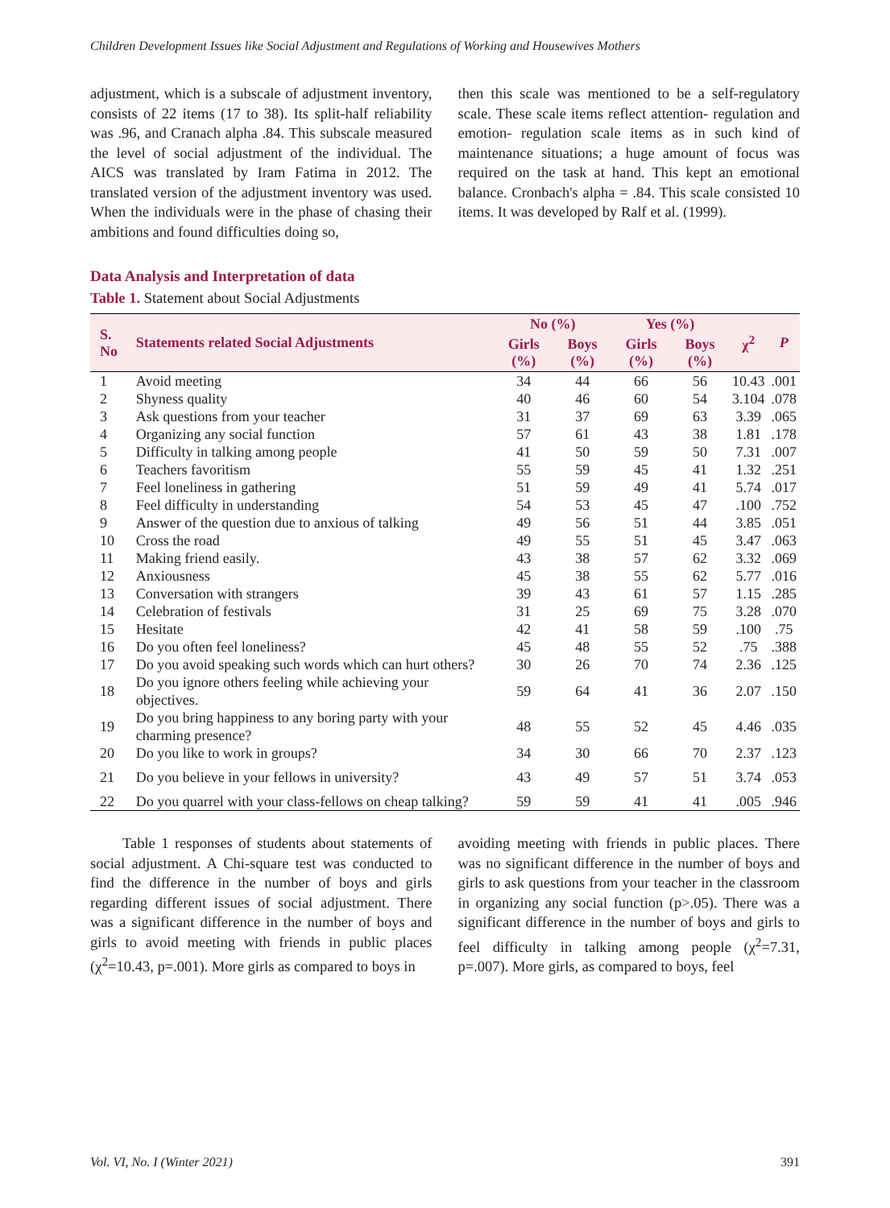Children Development Issues like Social Adjustment and Regulations of Working and Housewives Mothers
adjustment, which is a subscale of adjustment inventory, consists of 22 items (17 to 38). Its split-half reliability was .96, and Cranach alpha .84. This subscale measured the level of social adjustment of the individual. The AICS was translated by Iram Fatima in 2012. The translated version of the adjustment inventory was used. When the individuals were in the phase of chasing their ambitions and found difficulties doing so,
then this scale was mentioned to be a self-regulatory scale. These scale items reflect attention- regulation and emotion- regulation scale items as in such kind of maintenance situations; a huge amount of focus was required on the task at hand. This kept an emotional balance. Cronbach's alpha = .84. This scale consisted 10 items. It was developed by Ralf et al. (1999).
Data Analysis and Interpretation of data
Table 1. Statement about Social Adjustments
| S. No | Statements related Social Adjustments | No (%) | | Yes (%) | | χ<sup>2</sup> | P |
| --- | --- | --- | --- | --- | --- | --- | --- |
| | | Girls (%) | Boys (%) | Girls (%) | Boys (%) | | |
| 1 | Avoid meeting | 34 | 44 | 66 | 56 | 10.43 | .001 |
| 2 | Shyness quality | 40 | 46 | 60 | 54 | 3.104 | .078 |
| 3 | Ask questions from your teacher | 31 | 37 | 69 | 63 | 3.39 | .065 |
| 4 | Organizing any social function | 57 | 61 | 43 | 38 | 1.81 | .178 |
| 5 | Difficulty in talking among people | 41 | 50 | 59 | 50 | 7.31 | .007 |
| 6 | Teachers favoritism | 55 | 59 | 45 | 41 | 1.32 | .251 |
| 7 | Feel loneliness in gathering | 51 | 59 | 49 | 41 | 5.74 | .017 |
| 8 | Feel difficulty in understanding | 54 | 53 | 45 | 47 | .100 | .752 |
| 9 | Answer of the question due to anxious of talking | 49 | 56 | 51 | 44 | 3.85 | .051 |
| 10 | Cross the road | 49 | 55 | 51 | 45 | 3.47 | .063 |
| 11 | Making friend easily. | 43 | 38 | 57 | 62 | 3.32 | .069 |
| 12 | Anxiousness | 45 | 38 | 55 | 62 | 5.77 | .016 |
| 13 | Conversation with strangers | 39 | 43 | 61 | 57 | 1.15 | .285 |
| 14 | Celebration of festivals | 31 | 25 | 69 | 75 | 3.28 | .070 |
| 15 | Hesitate | 42 | 41 | 58 | 59 | .100 | .75 |
| 16 | Do you often feel loneliness? | 45 | 48 | 55 | 52 | .75 | .388 |
| 17 | Do you avoid speaking such words which can hurt others? | 30 | 26 | 70 | 74 | 2.36 | .125 |
| 18 | Do you ignore others feeling while achieving your objectives. | 59 | 64 | 41 | 36 | 2.07 | .150 |
| 19 | Do you bring happiness to any boring party with your charming presence? | 48 | 55 | 52 | 45 | 4.46 | .035 |
| 20 | Do you like to work in groups? | 34 | 30 | 66 | 70 | 2.37 | .123 |
| 21 | Do you believe in your fellows in university? | 43 | 49 | 57 | 51 | 3.74 | .053 |
| 22 | Do you quarrel with your class-fellows on cheap talking? | 59 | 59 | 41 | 41 | .005 | .946 |
Table 1 responses of students about statements of social adjustment. A Chi-square test was conducted to find the difference in the number of boys and girls regarding different issues of social adjustment. There was a significant difference in the number of boys and girls to avoid meeting with friends in public places (χ<sup>2</sup>=10.43, p=.001). More girls as compared to boys in
avoiding meeting with friends in public places. There was no significant difference in the number of boys and girls to ask questions from your teacher in the classroom in organizing any social function (p>.05). There was a significant difference in the number of boys and girls to feel difficulty in talking among people (χ<sup>2</sup>=7.31, p=.007). More girls, as compared to boys, feel
Vol. VI, No. I (Winter 2021) 391